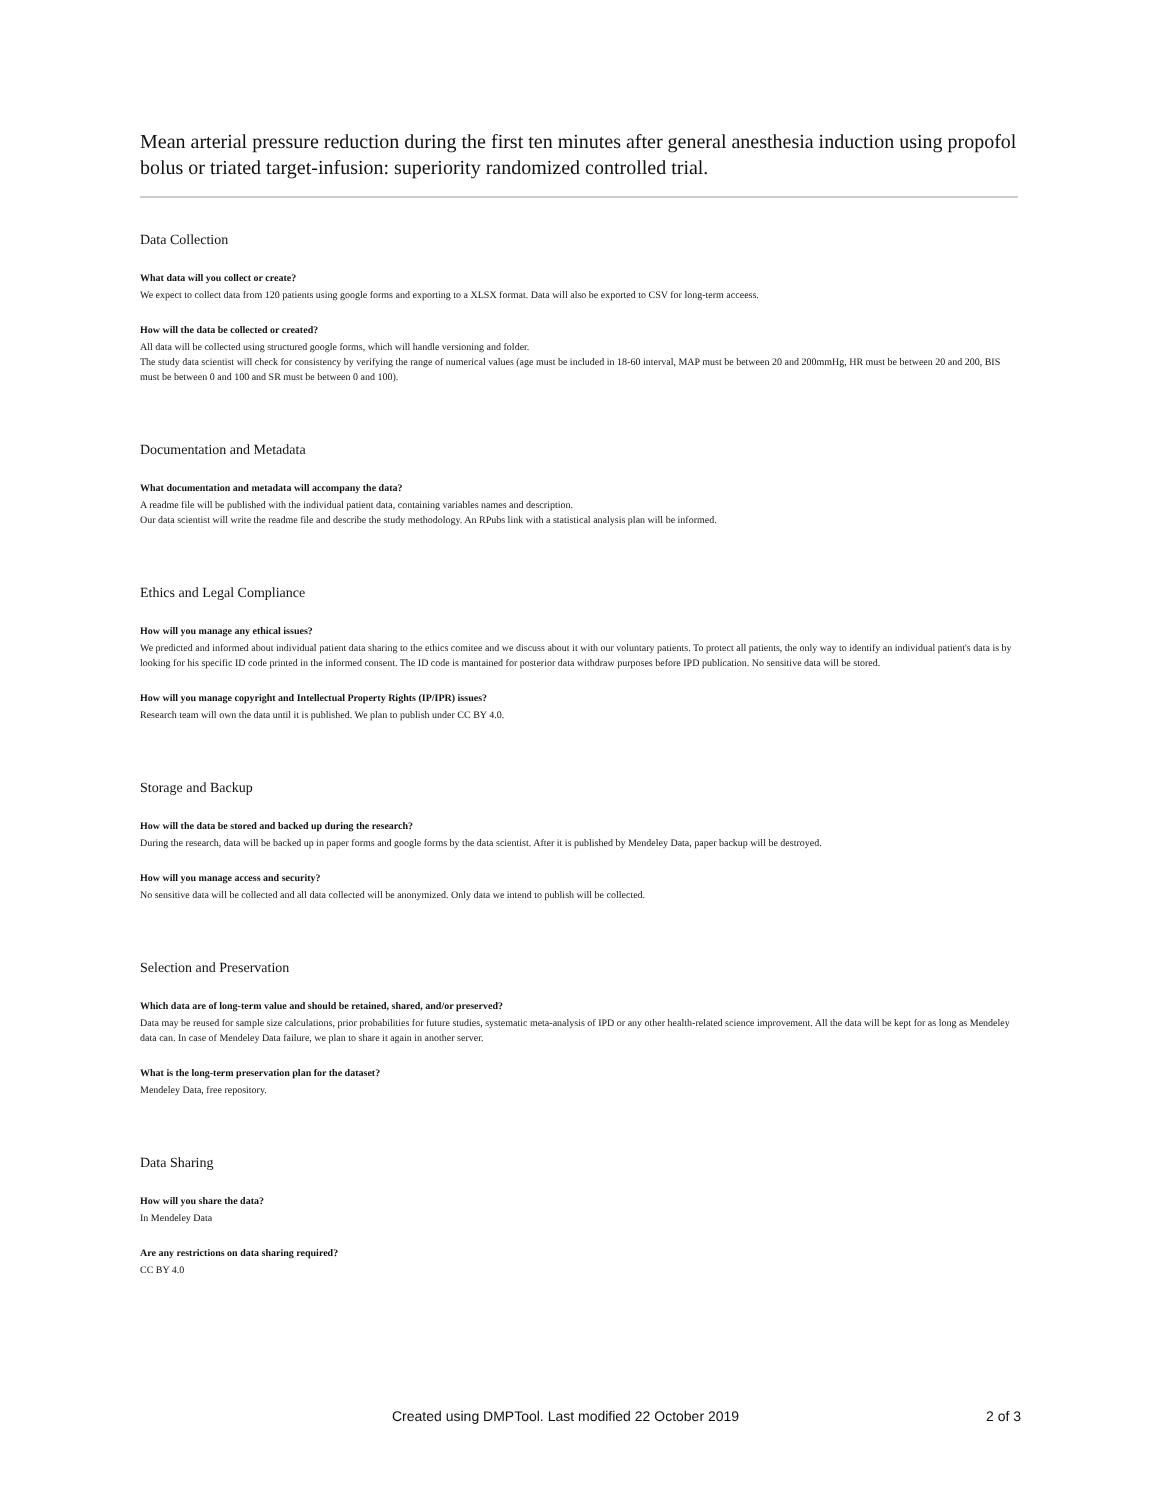Mean arterial pressure reduction during the first ten minutes after general anesthesia induction using propofol bolus or triated target-infusion: superiority randomized controlled trial.
Data Collection
What data will you collect or create?
We expect to collect data from 120 patients using google forms and exporting to a XLSX format. Data will also be exported to CSV for long-term acceess.
How will the data be collected or created?
All data will be collected using structured google forms, which will handle versioning and folder.
The study data scientist will check for consistency by verifying the range of numerical values (age must be included in 18-60 interval, MAP must be between 20 and 200mmHg, HR must be between 20 and 200, BIS must be between 0 and 100 and SR must be between 0 and 100).
Documentation and Metadata
What documentation and metadata will accompany the data?
A readme file will be published with the individual patient data, containing variables names and description.
Our data scientist will write the readme file and describe the study methodology. An RPubs link with a statistical analysis plan will be informed.
Ethics and Legal Compliance
How will you manage any ethical issues?
We predicted and informed about individual patient data sharing to the ethics comitee and we discuss about it with our voluntary patients. To protect all patients, the only way to identify an individual patient's data is by looking for his specific ID code printed in the informed consent. The ID code is mantained for posterior data withdraw purposes before IPD publication. No sensitive data will be stored.
How will you manage copyright and Intellectual Property Rights (IP/IPR) issues?
Research team will own the data until it is published. We plan to publish under CC BY 4.0.
Storage and Backup
How will the data be stored and backed up during the research?
During the research, data will be backed up in paper forms and google forms by the data scientist. After it is published by Mendeley Data, paper backup will be destroyed.
How will you manage access and security?
No sensitive data will be collected and all data collected will be anonymized. Only data we intend to publish will be collected.
Selection and Preservation
Which data are of long-term value and should be retained, shared, and/or preserved?
Data may be reused for sample size calculations, prior probabilities for future studies, systematic meta-analysis of IPD or any other health-related science improvement. All the data will be kept for as long as Mendeley data can. In case of Mendeley Data failure, we plan to share it again in another server.
What is the long-term preservation plan for the dataset?
Mendeley Data, free repository.
Data Sharing
How will you share the data?
In Mendeley Data
Are any restrictions on data sharing required?
CC BY 4.0
Created using DMPTool. Last modified 22 October 2019 2 of 3